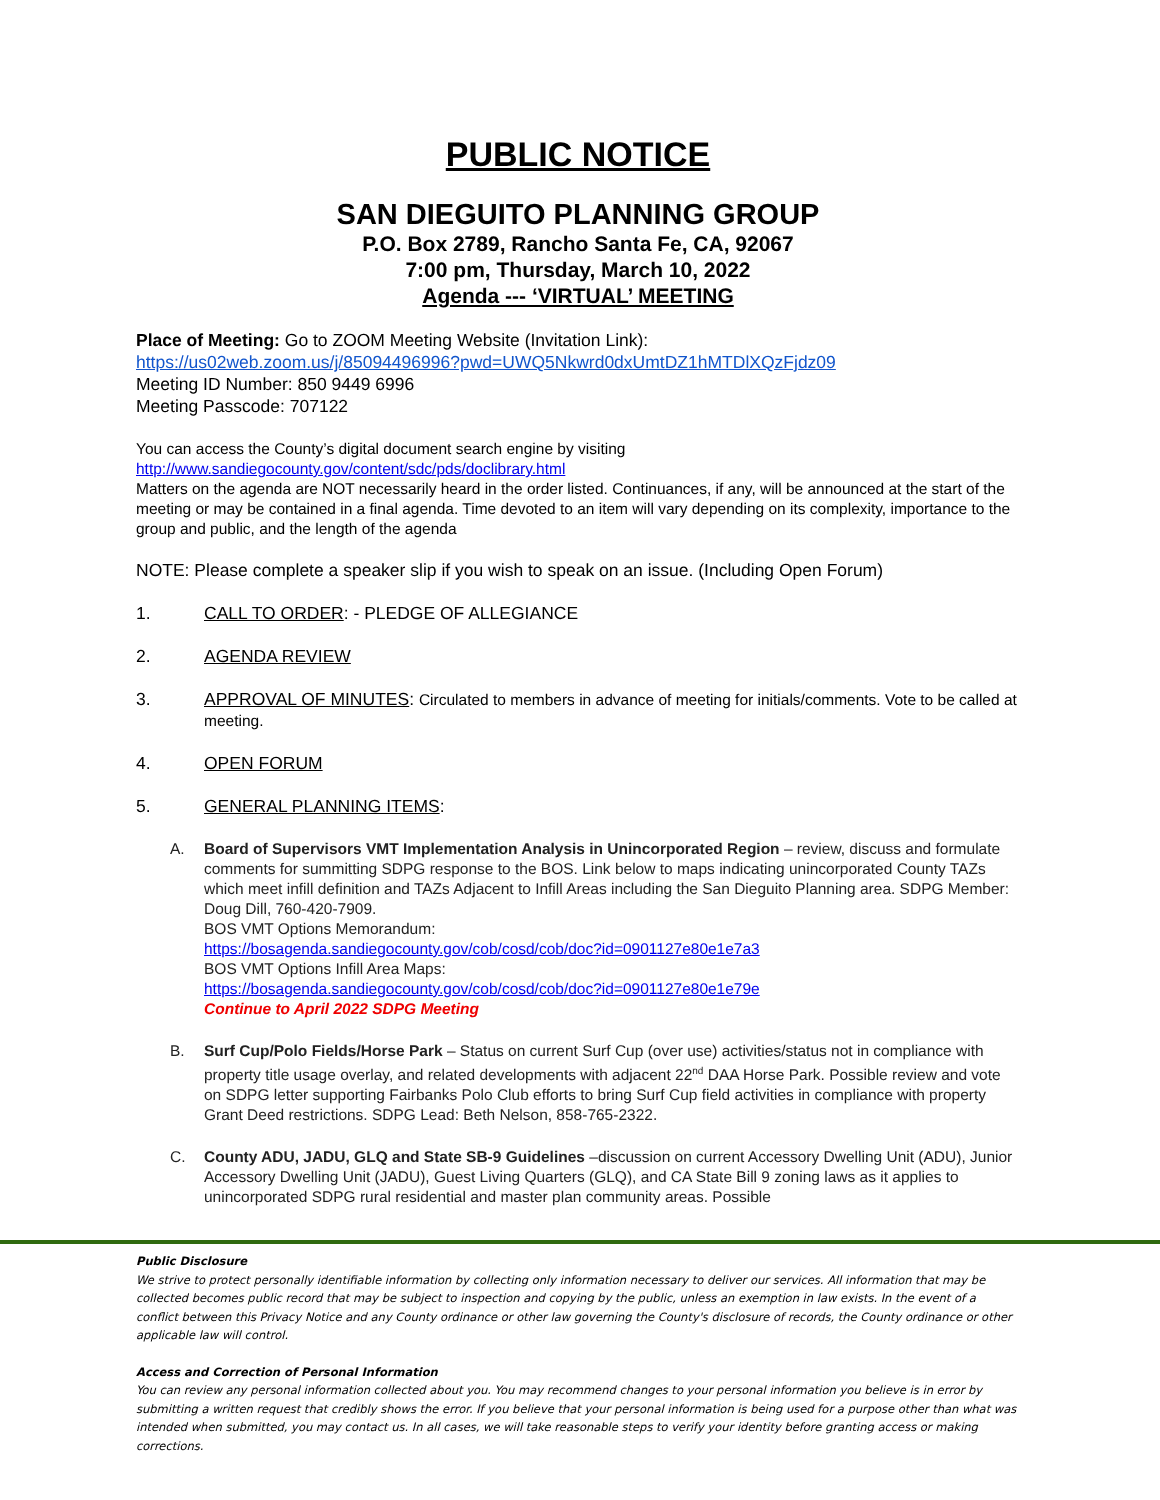PUBLIC NOTICE
SAN DIEGUITO PLANNING GROUP
P.O. Box 2789, Rancho Santa Fe, CA, 92067
7:00 pm, Thursday, March 10, 2022
Agenda --- ‘VIRTUAL’ MEETING
Place of Meeting: Go to ZOOM Meeting Website (Invitation Link):
https://us02web.zoom.us/j/85094496996?pwd=UWQ5Nkwrd0dxUmtDZ1hMTDlXQzFjdz09
Meeting ID Number: 850 9449 6996
Meeting Passcode: 707122
You can access the County’s digital document search engine by visiting
http://www.sandiegocounty.gov/content/sdc/pds/doclibrary.html
Matters on the agenda are NOT necessarily heard in the order listed. Continuances, if any, will be announced at the start of the meeting or may be contained in a final agenda. Time devoted to an item will vary depending on its complexity, importance to the group and public, and the length of the agenda
NOTE: Please complete a speaker slip if you wish to speak on an issue. (Including Open Forum)
1. CALL TO ORDER: - PLEDGE OF ALLEGIANCE
2. AGENDA REVIEW
3. APPROVAL OF MINUTES: Circulated to members in advance of meeting for initials/comments. Vote to be called at meeting.
4. OPEN FORUM
5. GENERAL PLANNING ITEMS:
A. Board of Supervisors VMT Implementation Analysis in Unincorporated Region – review, discuss and formulate comments for summitting SDPG response to the BOS. Link below to maps indicating unincorporated County TAZs which meet infill definition and TAZs Adjacent to Infill Areas including the San Dieguito Planning area. SDPG Member: Doug Dill, 760-420-7909.
BOS VMT Options Memorandum:
https://bosagenda.sandiegocounty.gov/cob/cosd/cob/doc?id=0901127e80e1e7a3
BOS VMT Options Infill Area Maps:
https://bosagenda.sandiegocounty.gov/cob/cosd/cob/doc?id=0901127e80e1e79e
Continue to April 2022 SDPG Meeting
B. Surf Cup/Polo Fields/Horse Park – Status on current Surf Cup (over use) activities/status not in compliance with property title usage overlay, and related developments with adjacent 22<sup>nd</sup> DAA Horse Park. Possible review and vote on SDPG letter supporting Fairbanks Polo Club efforts to bring Surf Cup field activities in compliance with property Grant Deed restrictions. SDPG Lead: Beth Nelson, 858-765-2322.
C. County ADU, JADU, GLQ and State SB-9 Guidelines –discussion on current Accessory Dwelling Unit (ADU), Junior Accessory Dwelling Unit (JADU), Guest Living Quarters (GLQ), and CA State Bill 9 zoning laws as it applies to unincorporated SDPG rural residential and master plan community areas. Possible
Public Disclosure
We strive to protect personally identifiable information by collecting only information necessary to deliver our services. All information that may be collected becomes public record that may be subject to inspection and copying by the public, unless an exemption in law exists. In the event of a conflict between this Privacy Notice and any County ordinance or other law governing the County's disclosure of records, the County ordinance or other applicable law will control.
Access and Correction of Personal Information
You can review any personal information collected about you. You may recommend changes to your personal information you believe is in error by submitting a written request that credibly shows the error. If you believe that your personal information is being used for a purpose other than what was intended when submitted, you may contact us. In all cases, we will take reasonable steps to verify your identity before granting access or making corrections.